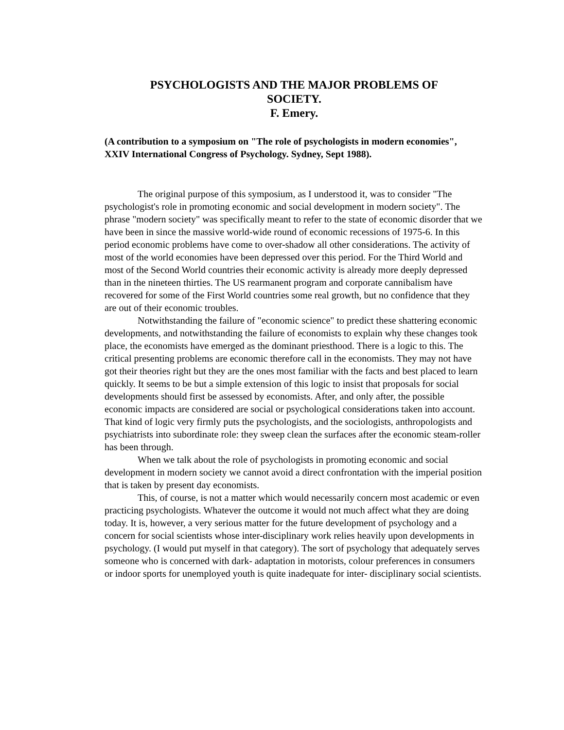PSYCHOLOGISTS AND THE MAJOR PROBLEMS OF
SOCIETY.
F. Emery.
(A contribution to a symposium on "The role of psychologists in modern economies", XXIV International Congress of Psychology. Sydney, Sept 1988).
The original purpose of this symposium, as I understood it, was to consider "The psychologist's role in promoting economic and social development in modern society". The phrase "modern society" was specifically meant to refer to the state of economic disorder that we have been in since the massive world-wide round of economic recessions of 1975-6. In this period economic problems have come to over-shadow all other considerations. The activity of most of the world economies have been depressed over this period. For the Third World and most of the Second World countries their economic activity is already more deeply depressed than in the nineteen thirties. The US rearmanent program and corporate cannibalism have recovered for some of the First World countries some real growth, but no confidence that they are out of their economic troubles.
Notwithstanding the failure of "economic science" to predict these shattering economic developments, and notwithstanding the failure of economists to explain why these changes took place, the economists have emerged as the dominant priesthood. There is a logic to this. The critical presenting problems are economic therefore call in the economists. They may not have got their theories right but they are the ones most familiar with the facts and best placed to learn quickly. It seems to be but a simple extension of this logic to insist that proposals for social developments should first be assessed by economists. After, and only after, the possible economic impacts are considered are social or psychological considerations taken into account. That kind of logic very firmly puts the psychologists, and the sociologists, anthropologists and psychiatrists into subordinate role: they sweep clean the surfaces after the economic steam-roller has been through.
When we talk about the role of psychologists in promoting economic and social development in modern society we cannot avoid a direct confrontation with the imperial position that is taken by present day economists.
This, of course, is not a matter which would necessarily concern most academic or even practicing psychologists. Whatever the outcome it would not much affect what they are doing today. It is, however, a very serious matter for the future development of psychology and a concern for social scientists whose inter-disciplinary work relies heavily upon developments in psychology. (I would put myself in that category). The sort of psychology that adequately serves someone who is concerned with dark- adaptation in motorists, colour preferences in consumers or indoor sports for unemployed youth is quite inadequate for inter- disciplinary social scientists.